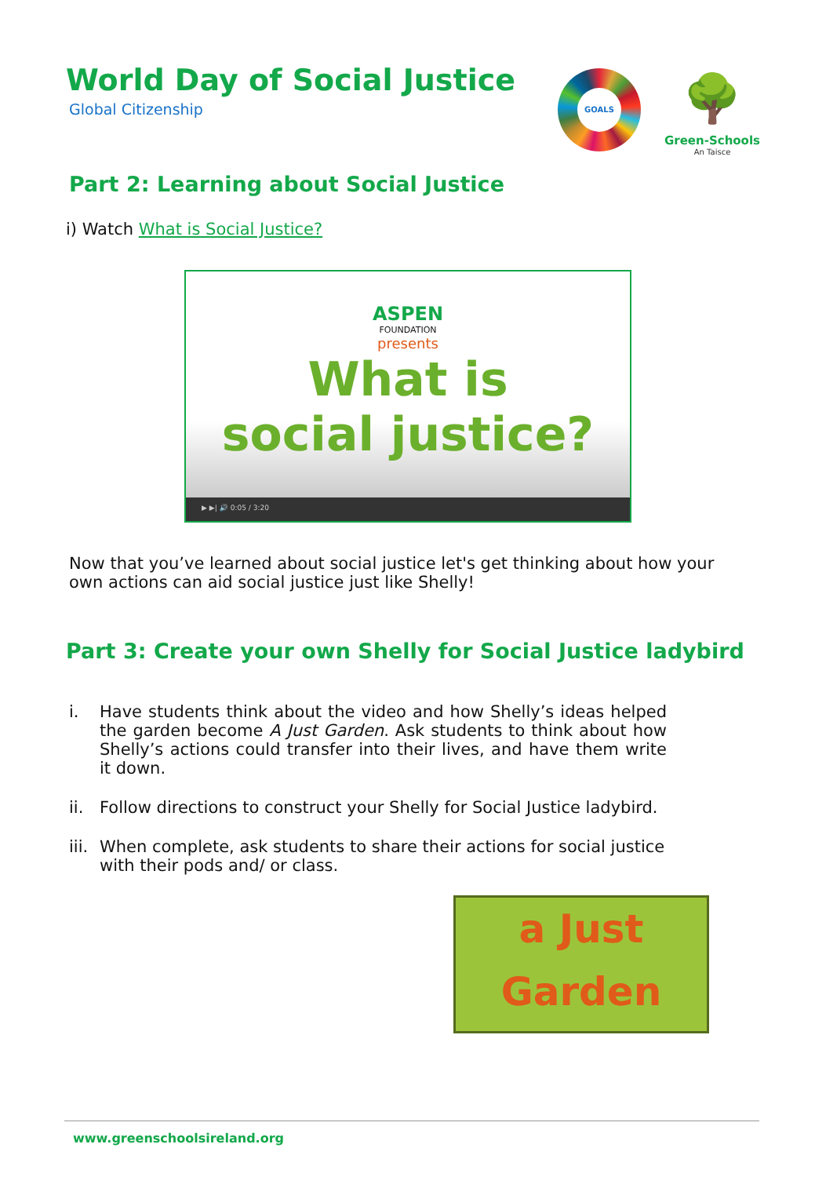World Day of Social Justice
Global Citizenship
GOALS
🌳
Green-Schools
An Taisce
Part 2: Learning about Social Justice
i) Watch What is Social Justice?
ASPEN
FOUNDATION
presents
What is
social justice?
▶ ▶| 🔊 0:05 / 3:20
Now that you’ve learned about social justice let's get thinking about how your own actions can aid social justice just like Shelly!
Part 3: Create your own Shelly for Social Justice ladybird
i. Have students think about the video and how Shelly’s ideas helped the garden become A Just Garden. Ask students to think about how Shelly’s actions could transfer into their lives, and have them write it down.
ii. Follow directions to construct your Shelly for Social Justice ladybird.
iii. When complete, ask students to share their actions for social justice with their pods and/ or class.
a Just
Garden
www.greenschoolsireland.org